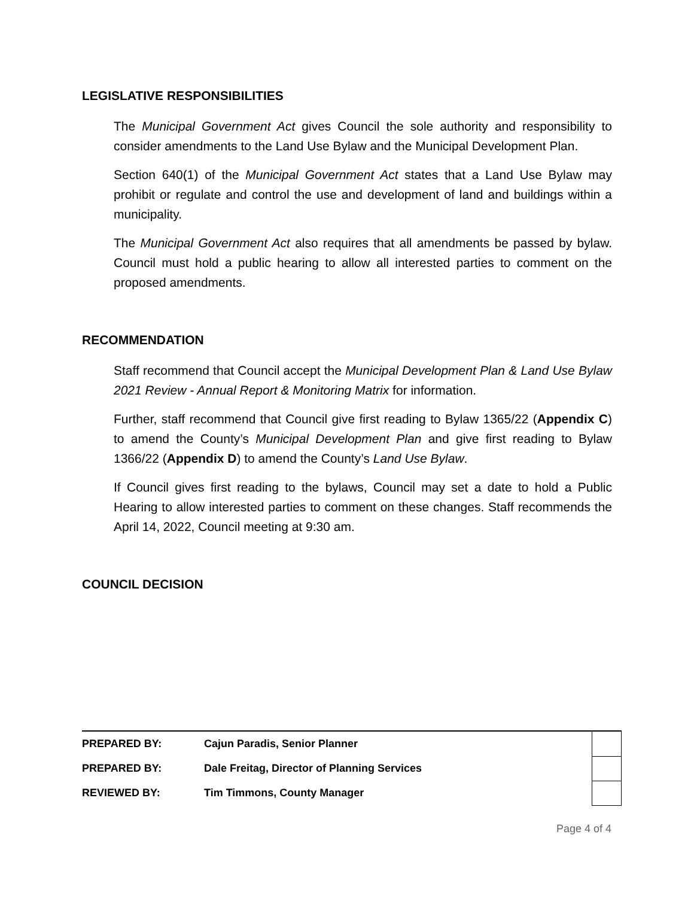LEGISLATIVE RESPONSIBILITIES
The Municipal Government Act gives Council the sole authority and responsibility to consider amendments to the Land Use Bylaw and the Municipal Development Plan.
Section 640(1) of the Municipal Government Act states that a Land Use Bylaw may prohibit or regulate and control the use and development of land and buildings within a municipality.
The Municipal Government Act also requires that all amendments be passed by bylaw. Council must hold a public hearing to allow all interested parties to comment on the proposed amendments.
RECOMMENDATION
Staff recommend that Council accept the Municipal Development Plan & Land Use Bylaw 2021 Review - Annual Report & Monitoring Matrix for information.
Further, staff recommend that Council give first reading to Bylaw 1365/22 (Appendix C) to amend the County’s Municipal Development Plan and give first reading to Bylaw 1366/22 (Appendix D) to amend the County’s Land Use Bylaw.
If Council gives first reading to the bylaws, Council may set a date to hold a Public Hearing to allow interested parties to comment on these changes. Staff recommends the April 14, 2022, Council meeting at 9:30 am.
COUNCIL DECISION
| PREPARED BY: | Cajun Paradis, Senior Planner | |
| PREPARED BY: | Dale Freitag, Director of Planning Services | |
| REVIEWED BY: | Tim Timmons, County Manager | |
Page 4 of 4